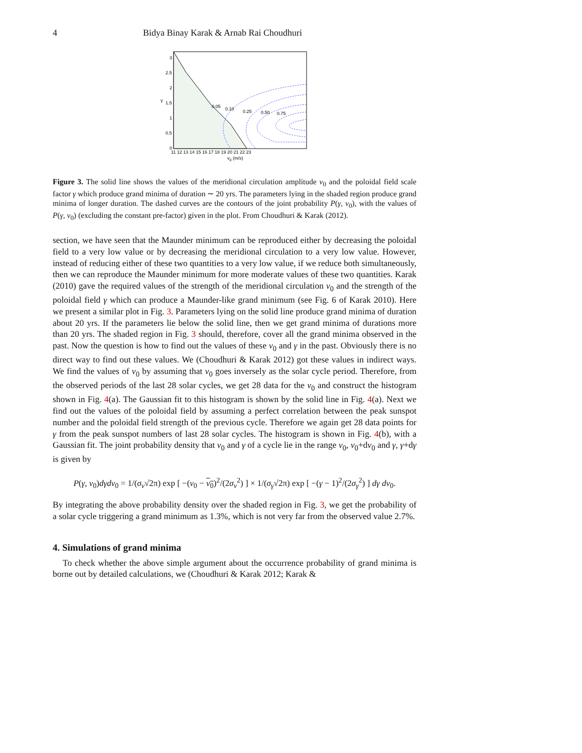4 Bidya Binay Karak & Arnab Rai Choudhuri
0.05
0.10
0.25
0.50
0.75
3
2.5
2
1.5
1
0.5
0
γ
11 12 13 14 15 16 17 18 19 20 21 22 23
v0 (m/s)
Figure 3. The solid line shows the values of the meridional circulation amplitude v<sub>0</sub> and the poloidal field scale factor γ which produce grand minima of duration ∼ 20 yrs. The parameters lying in the shaded region produce grand minima of longer duration. The dashed curves are the contours of the joint probability P(γ, v<sub>0</sub>), with the values of P(γ, v<sub>0</sub>) (excluding the constant pre-factor) given in the plot. From Choudhuri & Karak (2012).
section, we have seen that the Maunder minimum can be reproduced either by decreasing the poloidal field to a very low value or by decreasing the meridional circulation to a very low value. However, instead of reducing either of these two quantities to a very low value, if we reduce both simultaneously, then we can reproduce the Maunder minimum for more moderate values of these two quantities. Karak (2010) gave the required values of the strength of the meridional circulation v<sub>0</sub> and the strength of the poloidal field γ which can produce a Maunder-like grand minimum (see Fig. 6 of Karak 2010). Here we present a similar plot in Fig. 3. Parameters lying on the solid line produce grand minima of duration about 20 yrs. If the parameters lie below the solid line, then we get grand minima of durations more than 20 yrs. The shaded region in Fig. 3 should, therefore, cover all the grand minima observed in the past. Now the question is how to find out the values of these v<sub>0</sub> and γ in the past. Obviously there is no direct way to find out these values. We (Choudhuri & Karak 2012) got these values in indirect ways. We find the values of v<sub>0</sub> by assuming that v<sub>0</sub> goes inversely as the solar cycle period. Therefore, from the observed periods of the last 28 solar cycles, we get 28 data for the v<sub>0</sub> and construct the histogram shown in Fig. 4(a). The Gaussian fit to this histogram is shown by the solid line in Fig. 4(a). Next we find out the values of the poloidal field by assuming a perfect correlation between the peak sunspot number and the poloidal field strength of the previous cycle. Therefore we again get 28 data points for γ from the peak sunspot numbers of last 28 solar cycles. The histogram is shown in Fig. 4(b), with a Gaussian fit. The joint probability density that v<sub>0</sub> and γ of a cycle lie in the range v<sub>0</sub>, v<sub>0</sub>+dv<sub>0</sub> and γ, γ+dγ is given by
P(γ, v<sub>0</sub>)dγdv<sub>0</sub> = 1/(σ<sub>v</sub>√2π) exp [ −(v<sub>0</sub> − v<sub>0</sub>)<sup>2</sup>/(2σ<sub>v</sub><sup>2</sup>) ] × 1/(σ<sub>γ</sub>√2π) exp [ −(γ − 1)<sup>2</sup>/(2σ<sub>γ</sub><sup>2</sup>) ] dγ dv<sub>0</sub>.
By integrating the above probability density over the shaded region in Fig. 3, we get the probability of a solar cycle triggering a grand minimum as 1.3%, which is not very far from the observed value 2.7%.
4. Simulations of grand minima
To check whether the above simple argument about the occurrence probability of grand minima is borne out by detailed calculations, we (Choudhuri & Karak 2012; Karak &